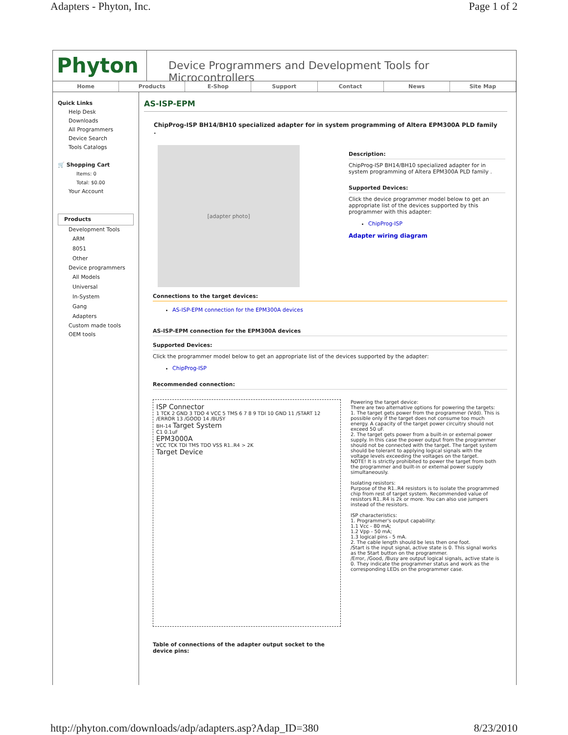Adapters - Phyton, Inc. Page 1 of 2
Phyton
Device Programmers and Development Tools for Microcontrollers
Home Products E-Shop Support Contact News Site Map
Quick Links
Help Desk
Downloads
All Programmers
Device Search
Tools Catalogs
🛒 Shopping Cart
Items: 0
Total: $0.00
Your Account
Products
Development Tools
ARM
8051
Other
Device programmers
All Models
Universal
In-System
Gang
Adapters
Custom made tools
OEM tools
AS-ISP-EPM
ChipProg-ISP BH14/BH10 specialized adapter for in system programming of Altera EPM300A PLD family .
[adapter photo]
Description:
ChipProg-ISP BH14/BH10 specialized adapter for in system programming of Altera EPM300A PLD family .
Supported Devices:
Click the device programmer model below to get an appropriate list of the devices supported by this programmer with this adapter:
ChipProg-ISP
Adapter wiring diagram
Connections to the target devices:
AS-ISP-EPM connection for the EPM300A devices
AS-ISP-EPM connection for the EPM300A devices
Supported Devices:
Click the programmer model below to get an appropriate list of the devices supported by the adapter:
ChipProg-ISP
Recommended connection:
ISP Connector
1 TCK 2 GND 3 TDO 4 VCC 5 TMS 6 7 8 9 TDI 10 GND 11 /START 12 /ERROR 13 /GOOD 14 /BUSY
BH-14 Target System
C1 0.1uF
EPM3000A
VCC TCK TDI TMS TDO VSS R1..R4 > 2K
Target Device
Powering the target device:
There are two alternative options for powering the targets:
1. The target gets power from the programmer (Vdd). This is possible only if the target does not consume too much energy. A capacity of the target power circuitry should not exceed 50 uF.
2. The target gets power from a built-in or external power supply. In this case the power output from the programmer should not be connected with the target. The target system should be tolerant to applying logical signals with the voltage levels exceeding the voltages on the target.
NOTE! It is strictly prohibited to power the target from both the programmer and built-in or external power supply simultaneously.
Isolating resistors:
Purpose of the R1..R4 resistors is to isolate the programmed chip from rest of target system. Recommended value of resistors R1..R4 is 2k or more. You can also use jumpers instead of the resistors.
ISP characteristics:
1. Programmer's output capability:
1.1 Vcc - 80 mA;
1.2 Vpp - 50 mA;
1.3 logical pins - 5 mA.
2. The cable length should be less then one foot.
/Start is the input signal, active state is 0. This signal works as the Start button on the programmer.
/Error, /Good, /Busy are output logical signals, active state is 0. They indicate the programmer status and work as the corresponding LEDs on the programmer case.
Table of connections of the adapter output socket to the device pins:
http://phyton.com/downloads/adp/adapters.asp?Adap_ID=380 8/23/2010